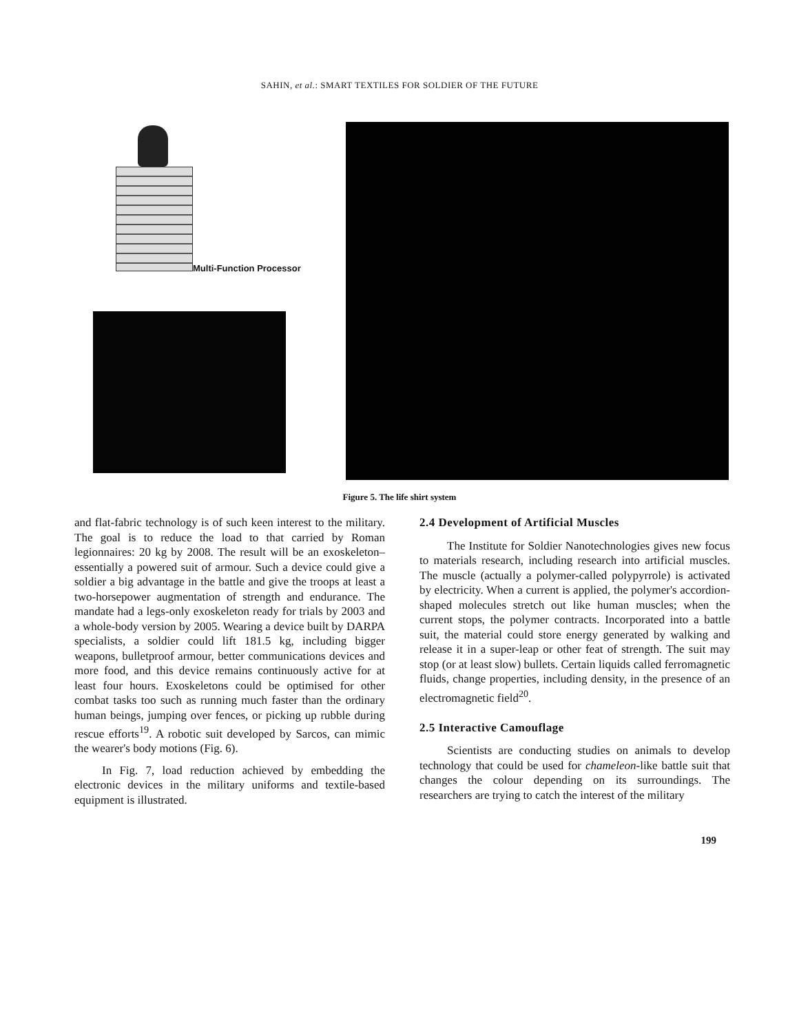SAHIN, et al.: SMART TEXTILES FOR SOLDIER OF THE FUTURE
Multi-Function Processor
Figure 5. The life shirt system
and flat-fabric technology is of such keen interest to the military. The goal is to reduce the load to that carried by Roman legionnaires: 20 kg by 2008. The result will be an exoskeleton–essentially a powered suit of armour. Such a device could give a soldier a big advantage in the battle and give the troops at least a two-horsepower augmentation of strength and endurance. The mandate had a legs-only exoskeleton ready for trials by 2003 and a whole-body version by 2005. Wearing a device built by DARPA specialists, a soldier could lift 181.5 kg, including bigger weapons, bulletproof armour, better communications devices and more food, and this device remains continuously active for at least four hours. Exoskeletons could be optimised for other combat tasks too such as running much faster than the ordinary human beings, jumping over fences, or picking up rubble during rescue efforts<sup>19</sup>. A robotic suit developed by Sarcos, can mimic the wearer's body motions (Fig. 6).
In Fig. 7, load reduction achieved by embedding the electronic devices in the military uniforms and textile-based equipment is illustrated.
2.4 Development of Artificial Muscles
The Institute for Soldier Nanotechnologies gives new focus to materials research, including research into artificial muscles. The muscle (actually a polymer-called polypyrrole) is activated by electricity. When a current is applied, the polymer's accordion-shaped molecules stretch out like human muscles; when the current stops, the polymer contracts. Incorporated into a battle suit, the material could store energy generated by walking and release it in a super-leap or other feat of strength. The suit may stop (or at least slow) bullets. Certain liquids called ferromagnetic fluids, change properties, including density, in the presence of an electromagnetic field<sup>20</sup>.
2.5 Interactive Camouflage
Scientists are conducting studies on animals to develop technology that could be used for chameleon-like battle suit that changes the colour depending on its surroundings. The researchers are trying to catch the interest of the military
199